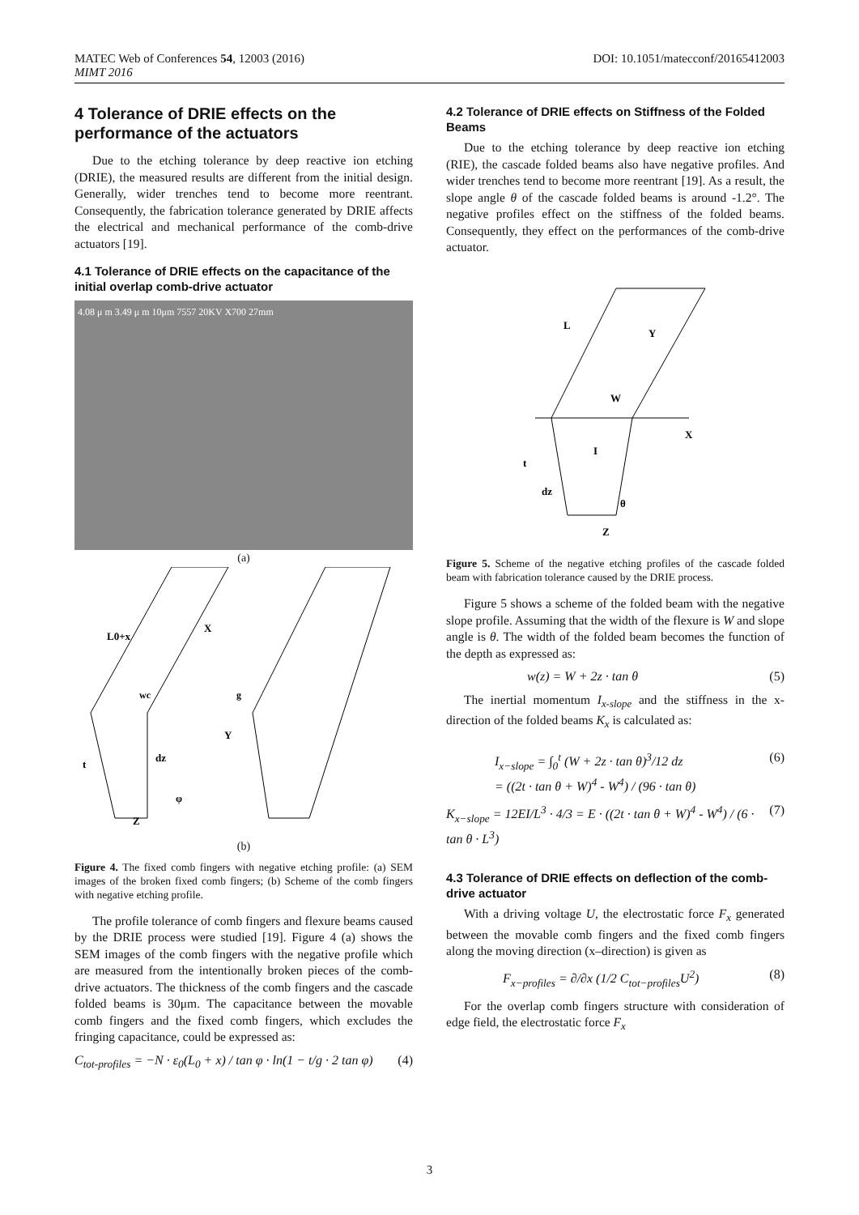DOI: 10.1051/matecconf/20165412003 MATEC Web of Conferences 54, 12003 (2016)
MIMT 2016
4 Tolerance of DRIE effects on the performance of the actuators
Due to the etching tolerance by deep reactive ion etching (DRIE), the measured results are different from the initial design. Generally, wider trenches tend to become more reentrant. Consequently, the fabrication tolerance generated by DRIE affects the electrical and mechanical performance of the comb-drive actuators [19].
4.1 Tolerance of DRIE effects on the capacitance of the initial overlap comb-drive actuator
4.08 μ m 3.49 μ m 10μm 7557 20KV X700 27mm
(a)
L0+x
X
wc
g
Y
t
dz
φ
Z
(b)
Figure 4. The fixed comb fingers with negative etching profile: (a) SEM images of the broken fixed comb fingers; (b) Scheme of the comb fingers with negative etching profile.
The profile tolerance of comb fingers and flexure beams caused by the DRIE process were studied [19]. Figure 4 (a) shows the SEM images of the comb fingers with the negative profile which are measured from the intentionally broken pieces of the comb-drive actuators. The thickness of the comb fingers and the cascade folded beams is 30μm. The capacitance between the movable comb fingers and the fixed comb fingers, which excludes the fringing capacitance, could be expressed as:
C<sub>tot-profiles</sub> = −N · ε<sub>0</sub>(L<sub>0</sub> + x) / tan φ · ln(1 − t/g · 2 tan φ) (4)
4.2 Tolerance of DRIE effects on Stiffness of the Folded Beams
Due to the etching tolerance by deep reactive ion etching (RIE), the cascade folded beams also have negative profiles. And wider trenches tend to become more reentrant [19]. As a result, the slope angle θ of the cascade folded beams is around -1.2°. The negative profiles effect on the stiffness of the folded beams. Consequently, they effect on the performances of the comb-drive actuator.
L
Y
W
X
t
I
dz
θ
Z
Figure 5. Scheme of the negative etching profiles of the cascade folded beam with fabrication tolerance caused by the DRIE process.
Figure 5 shows a scheme of the folded beam with the negative slope profile. Assuming that the width of the flexure is W and slope angle is θ. The width of the folded beam becomes the function of the depth as expressed as:
w(z) = W + 2z · tan θ (5)
The inertial momentum I<sub>x-slope</sub> and the stiffness in the x-direction of the folded beams K<sub>x</sub> is calculated as:
I<sub>x−slope</sub> = ∫<sub>0</sub><sup>t</sup> (W + 2z · tan θ)<sup>3</sup>/12 dz
= ((2t · tan θ + W)<sup>4</sup> - W<sup>4</sup>) / (96 · tan θ) (6)
K<sub>x−slope</sub> = 12EI/L<sup>3</sup> · 4/3 = E · ((2t · tan θ + W)<sup>4</sup> - W<sup>4</sup>) / (6 · tan θ · L<sup>3</sup>) (7)
4.3 Tolerance of DRIE effects on deflection of the comb-drive actuator
With a driving voltage U, the electrostatic force F<sub>x</sub> generated between the movable comb fingers and the fixed comb fingers along the moving direction (x–direction) is given as
F<sub>x−profiles</sub> = ∂/∂x (1/2 C<sub>tot−profiles</sub>U<sup>2</sup>) (8)
For the overlap comb fingers structure with consideration of edge field, the electrostatic force F<sub>x</sub>
3